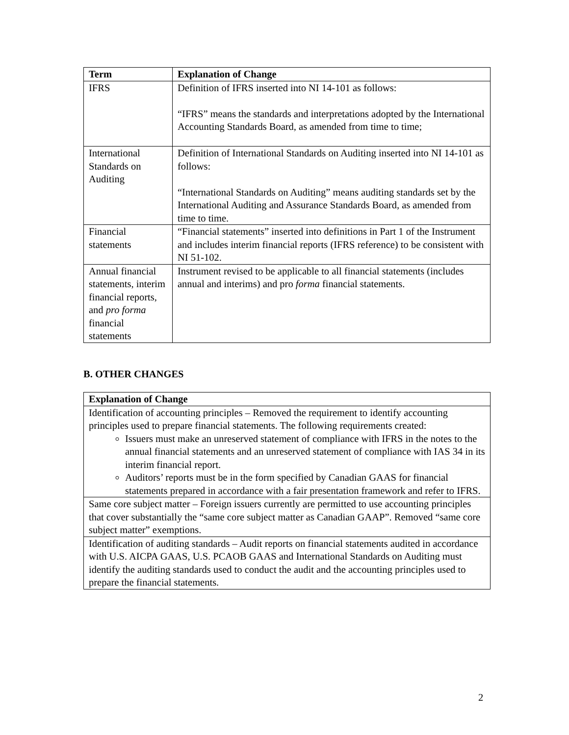| Term | Explanation of Change |
| --- | --- |
| IFRS | Definition of IFRS inserted into NI 14-101 as follows: “IFRS” means the standards and interpretations adopted by the International Accounting Standards Board, as amended from time to time; |
| International Standards on Auditing | Definition of International Standards on Auditing inserted into NI 14-101 as follows: “International Standards on Auditing” means auditing standards set by the International Auditing and Assurance Standards Board, as amended from time to time. |
| Financial statements | “Financial statements” inserted into definitions in Part 1 of the Instrument and includes interim financial reports (IFRS reference) to be consistent with NI 51-102. |
| Annual financial statements, interim financial reports, and pro forma financial statements | Instrument revised to be applicable to all financial statements (includes annual and interims) and pro forma financial statements. |
B. OTHER CHANGES
| Explanation of Change |
| --- |
| Identification of accounting principles – Removed the requirement to identify accounting principles used to prepare financial statements. The following requirements created: Issuers must make an unreserved statement of compliance with IFRS in the notes to the annual financial statements and an unreserved statement of compliance with IAS 34 in its interim financial report. Auditors’ reports must be in the form specified by Canadian GAAS for financial statements prepared in accordance with a fair presentation framework and refer to IFRS. |
| Same core subject matter – Foreign issuers currently are permitted to use accounting principles that cover substantially the “same core subject matter as Canadian GAAP”. Removed “same core subject matter” exemptions. |
| Identification of auditing standards – Audit reports on financial statements audited in accordance with U.S. AICPA GAAS, U.S. PCAOB GAAS and International Standards on Auditing must identify the auditing standards used to conduct the audit and the accounting principles used to prepare the financial statements. |
2